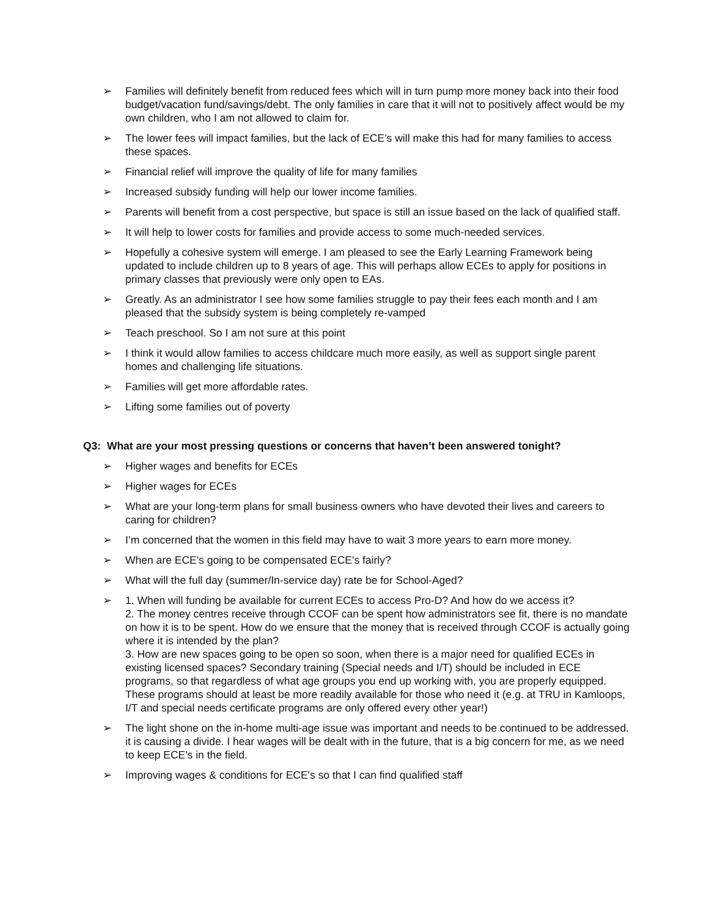➢ Families will definitely benefit from reduced fees which will in turn pump more money back into their food budget/vacation fund/savings/debt. The only families in care that it will not to positively affect would be my own children, who I am not allowed to claim for.
➢ The lower fees will impact families, but the lack of ECE’s will make this had for many families to access these spaces.
➢ Financial relief will improve the quality of life for many families
➢ Increased subsidy funding will help our lower income families.
➢ Parents will benefit from a cost perspective, but space is still an issue based on the lack of qualified staff.
➢ It will help to lower costs for families and provide access to some much-needed services.
➢ Hopefully a cohesive system will emerge. I am pleased to see the Early Learning Framework being updated to include children up to 8 years of age. This will perhaps allow ECEs to apply for positions in primary classes that previously were only open to EAs.
➢ Greatly. As an administrator I see how some families struggle to pay their fees each month and I am pleased that the subsidy system is being completely re-vamped
➢ Teach preschool. So I am not sure at this point
➢ I think it would allow families to access childcare much more easily, as well as support single parent homes and challenging life situations.
➢ Families will get more affordable rates.
➢ Lifting some families out of poverty
Q3: What are your most pressing questions or concerns that haven’t been answered tonight?
➢ Higher wages and benefits for ECEs
➢ Higher wages for ECEs
➢ What are your long-term plans for small business owners who have devoted their lives and careers to caring for children?
➢ I’m concerned that the women in this field may have to wait 3 more years to earn more money.
➢ When are ECE's going to be compensated ECE's fairly?
➢ What will the full day (summer/In-service day) rate be for School-Aged?
➢ 1. When will funding be available for current ECEs to access Pro-D? And how do we access it?
2. The money centres receive through CCOF can be spent how administrators see fit, there is no mandate on how it is to be spent. How do we ensure that the money that is received through CCOF is actually going where it is intended by the plan?
3. How are new spaces going to be open so soon, when there is a major need for qualified ECEs in existing licensed spaces? Secondary training (Special needs and I/T) should be included in ECE programs, so that regardless of what age groups you end up working with, you are properly equipped. These programs should at least be more readily available for those who need it (e.g. at TRU in Kamloops, I/T and special needs certificate programs are only offered every other year!)
➢ The light shone on the in-home multi-age issue was important and needs to be continued to be addressed. it is causing a divide. I hear wages will be dealt with in the future, that is a big concern for me, as we need to keep ECE's in the field.
➢ Improving wages & conditions for ECE's so that I can find qualified staff